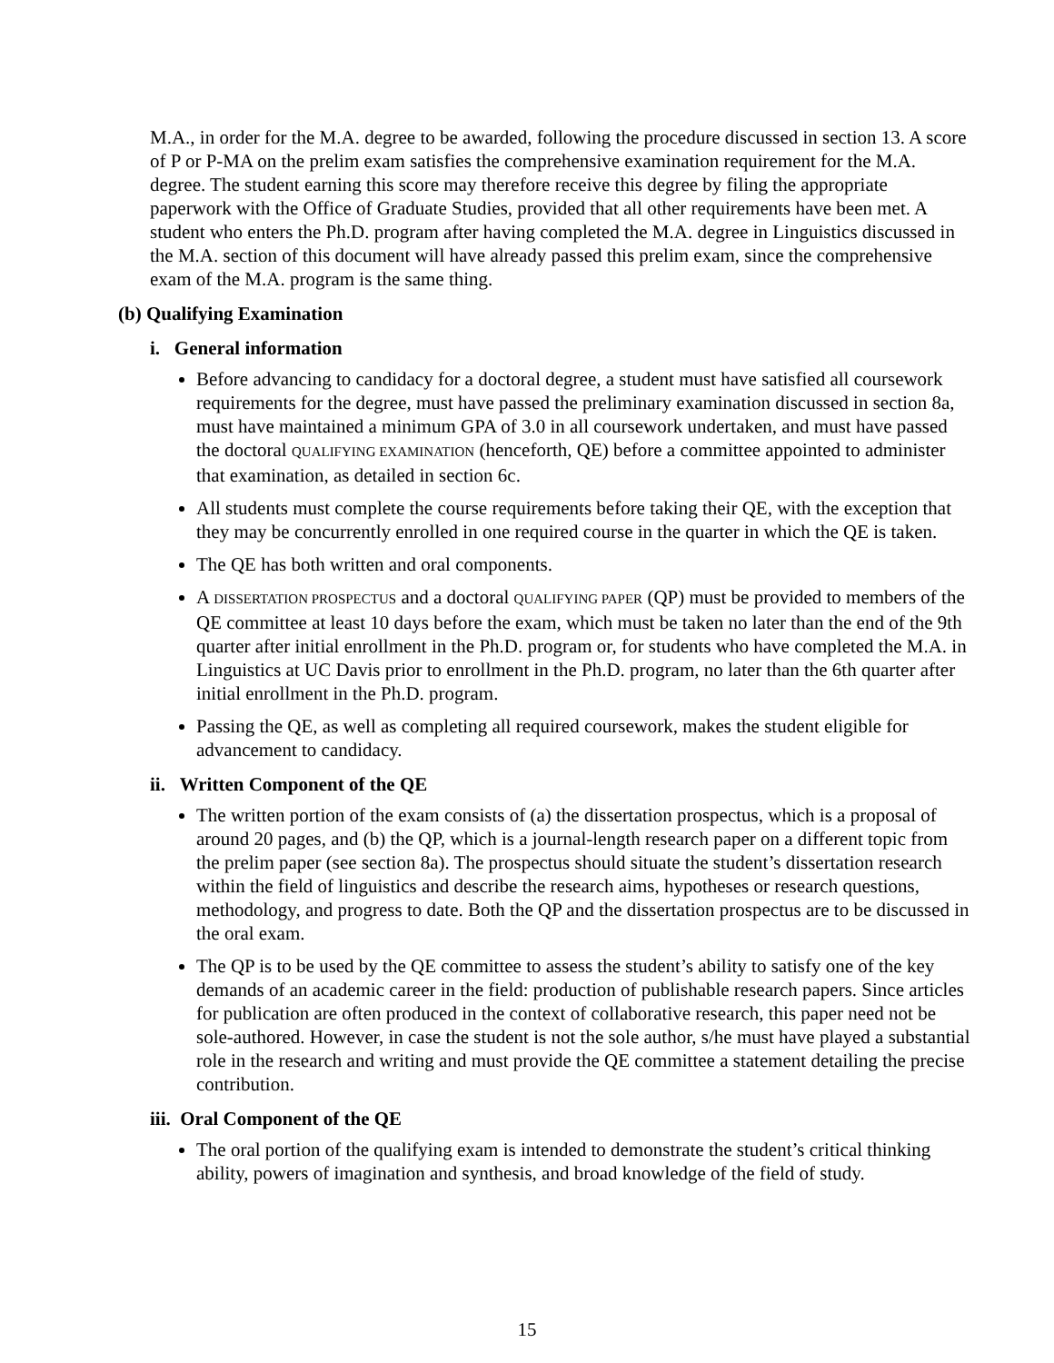M.A., in order for the M.A. degree to be awarded, following the procedure discussed in section 13. A score of P or P-MA on the prelim exam satisfies the comprehensive examination requirement for the M.A. degree. The student earning this score may therefore receive this degree by filing the appropriate paperwork with the Office of Graduate Studies, provided that all other requirements have been met. A student who enters the Ph.D. program after having completed the M.A. degree in Linguistics discussed in the M.A. section of this document will have already passed this prelim exam, since the comprehensive exam of the M.A. program is the same thing.
(b) Qualifying Examination
i. General information
Before advancing to candidacy for a doctoral degree, a student must have satisfied all coursework requirements for the degree, must have passed the preliminary examination discussed in section 8a, must have maintained a minimum GPA of 3.0 in all coursework undertaken, and must have passed the doctoral QUALIFYING EXAMINATION (henceforth, QE) before a committee appointed to administer that examination, as detailed in section 6c.
All students must complete the course requirements before taking their QE, with the exception that they may be concurrently enrolled in one required course in the quarter in which the QE is taken.
The QE has both written and oral components.
A DISSERTATION PROSPECTUS and a doctoral QUALIFYING PAPER (QP) must be provided to members of the QE committee at least 10 days before the exam, which must be taken no later than the end of the 9th quarter after initial enrollment in the Ph.D. program or, for students who have completed the M.A. in Linguistics at UC Davis prior to enrollment in the Ph.D. program, no later than the 6th quarter after initial enrollment in the Ph.D. program.
Passing the QE, as well as completing all required coursework, makes the student eligible for advancement to candidacy.
ii. Written Component of the QE
The written portion of the exam consists of (a) the dissertation prospectus, which is a proposal of around 20 pages, and (b) the QP, which is a journal-length research paper on a different topic from the prelim paper (see section 8a). The prospectus should situate the student’s dissertation research within the field of linguistics and describe the research aims, hypotheses or research questions, methodology, and progress to date. Both the QP and the dissertation prospectus are to be discussed in the oral exam.
The QP is to be used by the QE committee to assess the student’s ability to satisfy one of the key demands of an academic career in the field: production of publishable research papers. Since articles for publication are often produced in the context of collaborative research, this paper need not be sole-authored. However, in case the student is not the sole author, s/he must have played a substantial role in the research and writing and must provide the QE committee a statement detailing the precise contribution.
iii. Oral Component of the QE
The oral portion of the qualifying exam is intended to demonstrate the student’s critical thinking ability, powers of imagination and synthesis, and broad knowledge of the field of study.
15